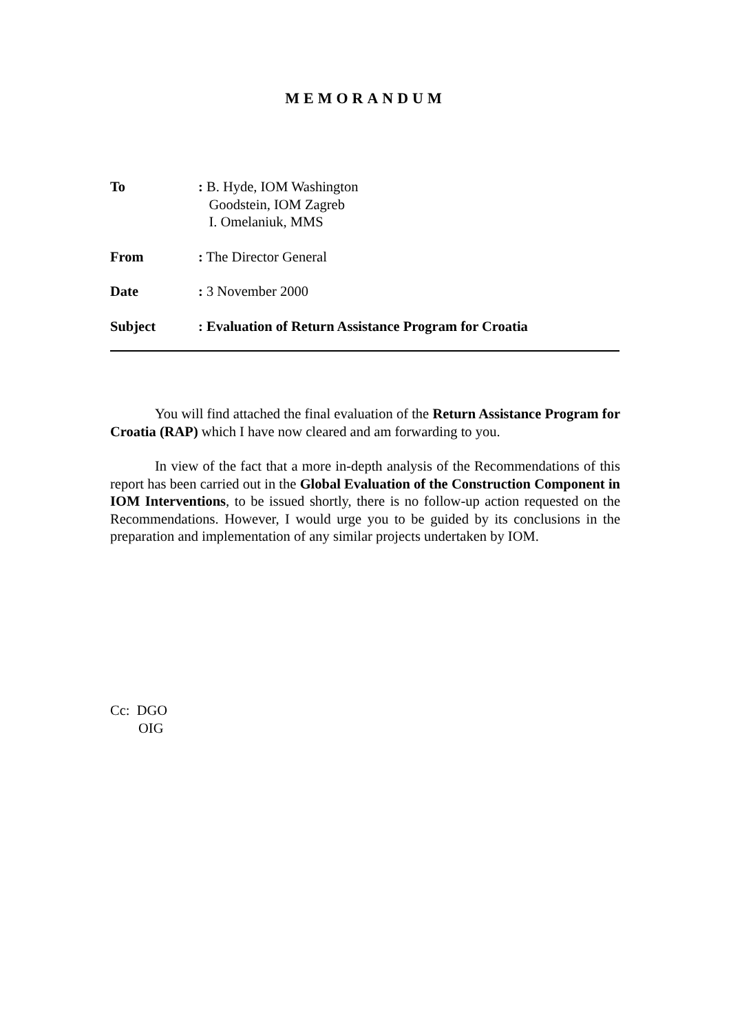MEMORANDUM
To : B. Hyde, IOM Washington
Goodstein, IOM Zagreb
I. Omelaniuk, MMS
From : The Director General
Date : 3 November 2000
Subject : Evaluation of Return Assistance Program for Croatia
You will find attached the final evaluation of the Return Assistance Program for Croatia (RAP) which I have now cleared and am forwarding to you.
In view of the fact that a more in-depth analysis of the Recommendations of this report has been carried out in the Global Evaluation of the Construction Component in IOM Interventions, to be issued shortly, there is no follow-up action requested on the Recommendations. However, I would urge you to be guided by its conclusions in the preparation and implementation of any similar projects undertaken by IOM.
Cc: DGO
OIG